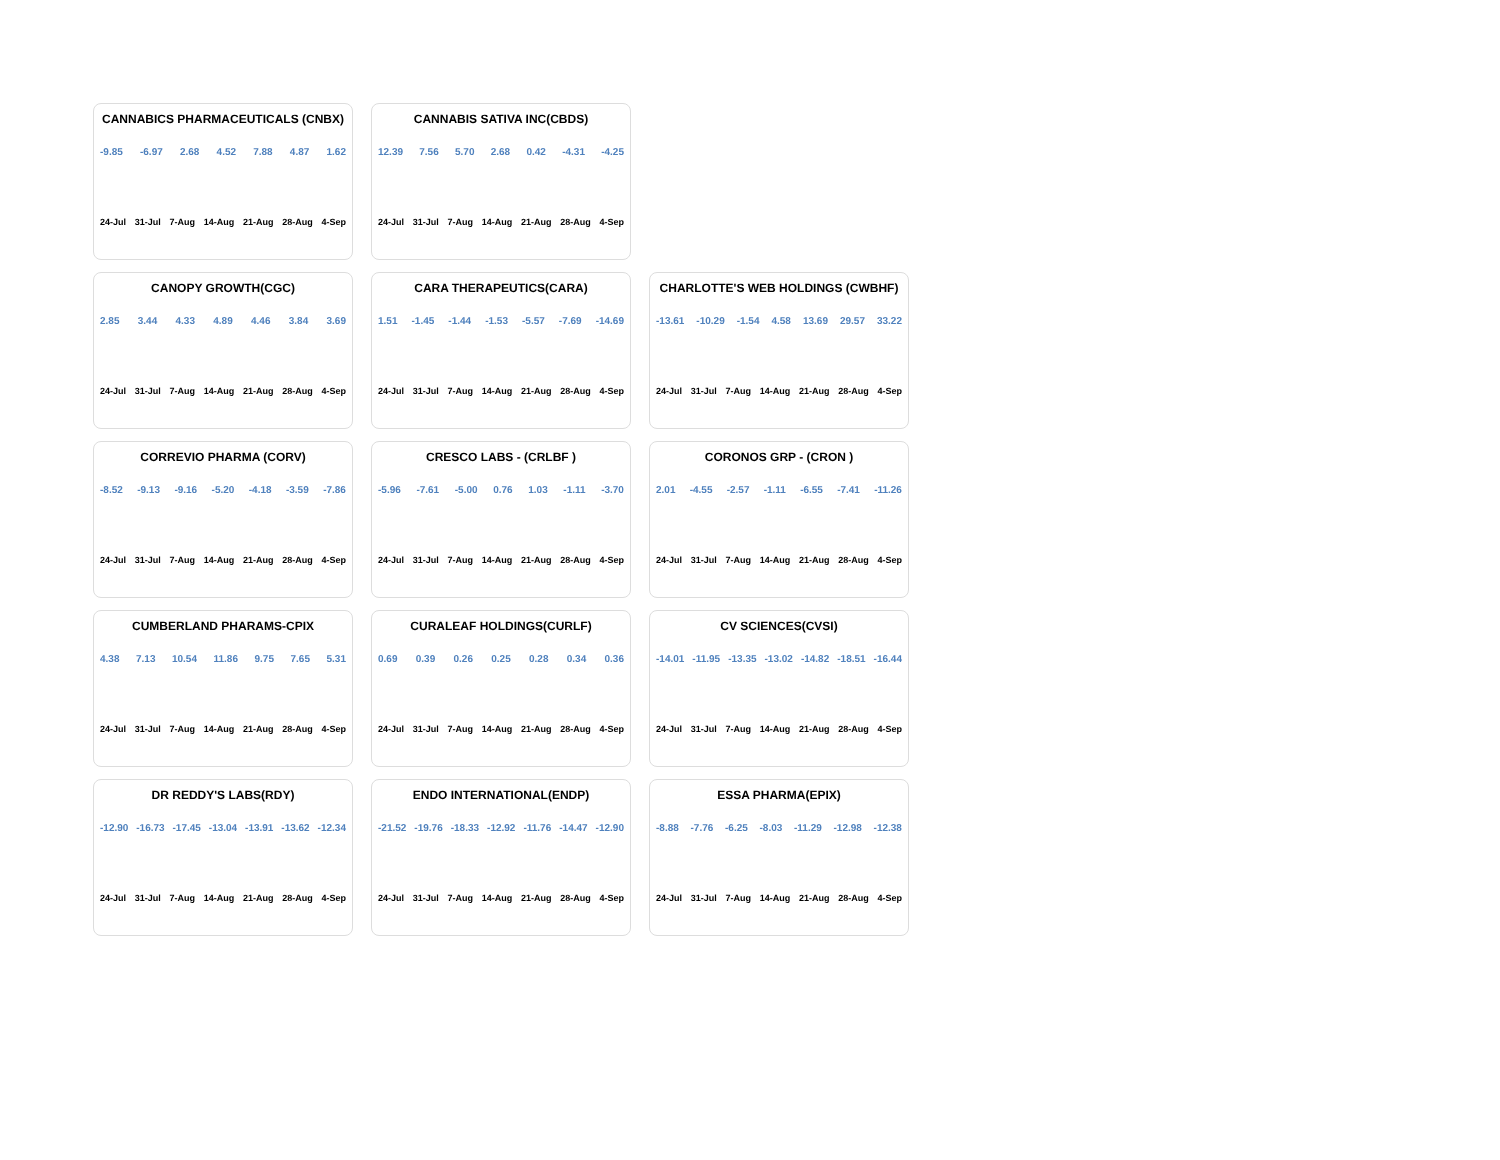CANNABICS PHARMACEUTICALS (CNBX)
-9.85 -6.97 2.68 4.52 7.88 4.87 1.62
24-Jul 31-Jul 7-Aug 14-Aug 21-Aug 28-Aug 4-Sep
CANNABIS SATIVA INC(CBDS)
12.39 7.56 5.70 2.68 0.42 -4.31 -4.25
24-Jul 31-Jul 7-Aug 14-Aug 21-Aug 28-Aug 4-Sep
CANOPY GROWTH(CGC)
2.85 3.44 4.33 4.89 4.46 3.84 3.69
24-Jul 31-Jul 7-Aug 14-Aug 21-Aug 28-Aug 4-Sep
CARA THERAPEUTICS(CARA)
1.51 -1.45 -1.44 -1.53 -5.57 -7.69 -14.69
24-Jul 31-Jul 7-Aug 14-Aug 21-Aug 28-Aug 4-Sep
CHARLOTTE'S WEB HOLDINGS (CWBHF)
-13.61 -10.29 -1.54 4.58 13.69 29.57 33.22
24-Jul 31-Jul 7-Aug 14-Aug 21-Aug 28-Aug 4-Sep
CORREVIO PHARMA (CORV)
-8.52 -9.13 -9.16 -5.20 -4.18 -3.59 -7.86
24-Jul 31-Jul 7-Aug 14-Aug 21-Aug 28-Aug 4-Sep
CRESCO LABS - (CRLBF )
-5.96 -7.61 -5.00 0.76 1.03 -1.11 -3.70
24-Jul 31-Jul 7-Aug 14-Aug 21-Aug 28-Aug 4-Sep
CORONOS GRP - (CRON )
2.01 -4.55 -2.57 -1.11 -6.55 -7.41 -11.26
24-Jul 31-Jul 7-Aug 14-Aug 21-Aug 28-Aug 4-Sep
CUMBERLAND PHARAMS-CPIX
4.38 7.13 10.54 11.86 9.75 7.65 5.31
24-Jul 31-Jul 7-Aug 14-Aug 21-Aug 28-Aug 4-Sep
CURALEAF HOLDINGS(CURLF)
0.69 0.39 0.26 0.25 0.28 0.34 0.36
24-Jul 31-Jul 7-Aug 14-Aug 21-Aug 28-Aug 4-Sep
CV SCIENCES(CVSI)
-14.01 -11.95 -13.35 -13.02 -14.82 -18.51 -16.44
24-Jul 31-Jul 7-Aug 14-Aug 21-Aug 28-Aug 4-Sep
DR REDDY'S LABS(RDY)
-12.90 -16.73 -17.45 -13.04 -13.91 -13.62 -12.34
24-Jul 31-Jul 7-Aug 14-Aug 21-Aug 28-Aug 4-Sep
ENDO INTERNATIONAL(ENDP)
-21.52 -19.76 -18.33 -12.92 -11.76 -14.47 -12.90
24-Jul 31-Jul 7-Aug 14-Aug 21-Aug 28-Aug 4-Sep
ESSA PHARMA(EPIX)
-8.88 -7.76 -6.25 -8.03 -11.29 -12.98 -12.38
24-Jul 31-Jul 7-Aug 14-Aug 21-Aug 28-Aug 4-Sep